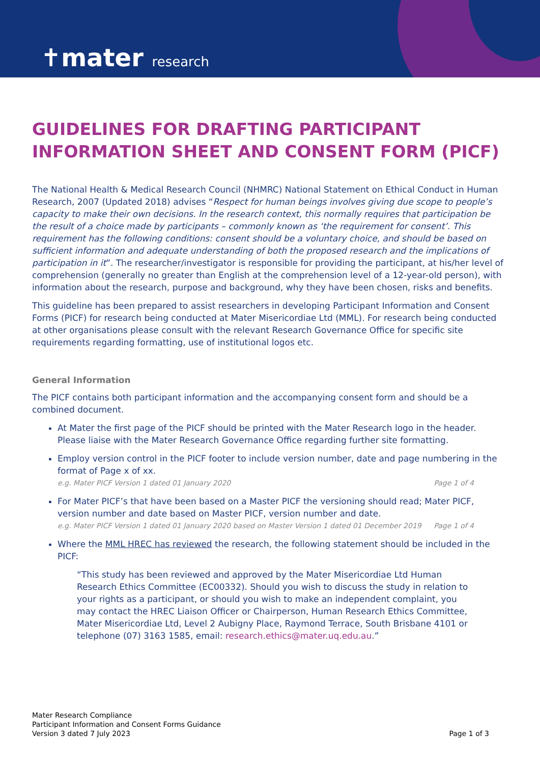✝mater research
GUIDELINES FOR DRAFTING PARTICIPANT INFORMATION SHEET AND CONSENT FORM (PICF)
The National Health & Medical Research Council (NHMRC) National Statement on Ethical Conduct in Human Research, 2007 (Updated 2018) advises “Respect for human beings involves giving due scope to people’s capacity to make their own decisions. In the research context, this normally requires that participation be the result of a choice made by participants – commonly known as ‘the requirement for consent’. This requirement has the following conditions: consent should be a voluntary choice, and should be based on sufficient information and adequate understanding of both the proposed research and the implications of participation in it”. The researcher/investigator is responsible for providing the participant, at his/her level of comprehension (generally no greater than English at the comprehension level of a 12-year-old person), with information about the research, purpose and background, why they have been chosen, risks and benefits.
This guideline has been prepared to assist researchers in developing Participant Information and Consent Forms (PICF) for research being conducted at Mater Misericordiae Ltd (MML). For research being conducted at other organisations please consult with the relevant Research Governance Office for specific site requirements regarding formatting, use of institutional logos etc.
General Information
The PICF contains both participant information and the accompanying consent form and should be a combined document.
At Mater the first page of the PICF should be printed with the Mater Research logo in the header. Please liaise with the Mater Research Governance Office regarding further site formatting.
Employ version control in the PICF footer to include version number, date and page numbering in the format of Page x of xx.
e.g. Mater PICF Version 1 dated 01 January 2020 Page 1 of 4
For Mater PICF’s that have been based on a Master PICF the versioning should read; Mater PICF, version number and date based on Master PICF, version number and date.
e.g. Mater PICF Version 1 dated 01 January 2020 based on Master Version 1 dated 01 December 2019 Page 1 of 4
Where the MML HREC has reviewed the research, the following statement should be included in the PICF:
“This study has been reviewed and approved by the Mater Misericordiae Ltd Human Research Ethics Committee (EC00332). Should you wish to discuss the study in relation to your rights as a participant, or should you wish to make an independent complaint, you may contact the HREC Liaison Officer or Chairperson, Human Research Ethics Committee, Mater Misericordiae Ltd, Level 2 Aubigny Place, Raymond Terrace, South Brisbane 4101 or telephone (07) 3163 1585, email: research.ethics@mater.uq.edu.au.”
Mater Research Compliance
Participant Information and Consent Forms Guidance
Version 3 dated 7 July 2023
Page 1 of 3